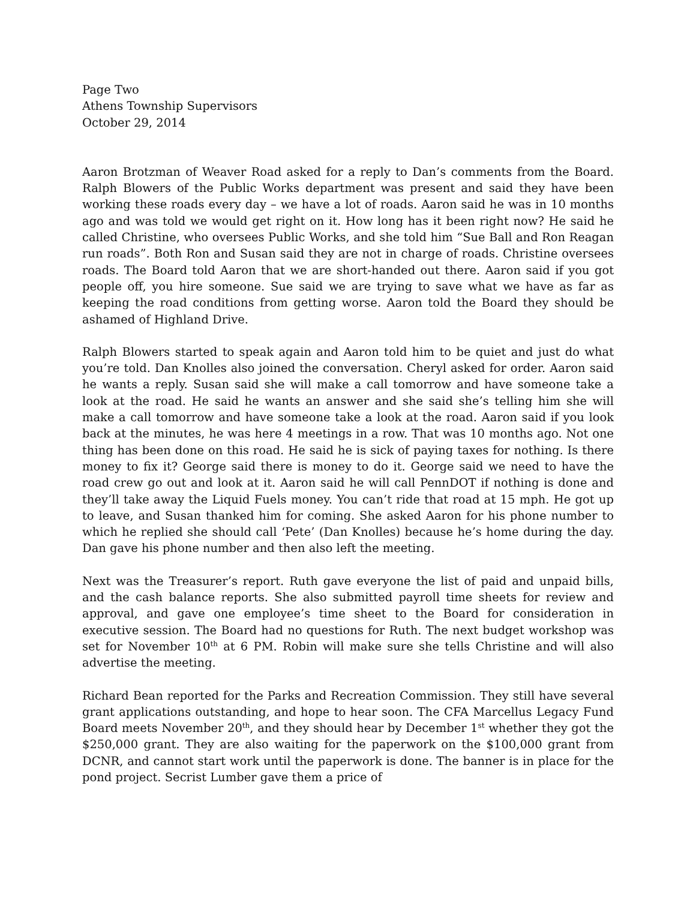Page Two
Athens Township Supervisors
October 29, 2014
Aaron Brotzman of Weaver Road asked for a reply to Dan’s comments from the Board. Ralph Blowers of the Public Works department was present and said they have been working these roads every day – we have a lot of roads. Aaron said he was in 10 months ago and was told we would get right on it. How long has it been right now? He said he called Christine, who oversees Public Works, and she told him “Sue Ball and Ron Reagan run roads”. Both Ron and Susan said they are not in charge of roads. Christine oversees roads. The Board told Aaron that we are short-handed out there. Aaron said if you got people off, you hire someone. Sue said we are trying to save what we have as far as keeping the road conditions from getting worse. Aaron told the Board they should be ashamed of Highland Drive.
Ralph Blowers started to speak again and Aaron told him to be quiet and just do what you’re told. Dan Knolles also joined the conversation. Cheryl asked for order. Aaron said he wants a reply. Susan said she will make a call tomorrow and have someone take a look at the road. He said he wants an answer and she said she’s telling him she will make a call tomorrow and have someone take a look at the road. Aaron said if you look back at the minutes, he was here 4 meetings in a row. That was 10 months ago. Not one thing has been done on this road. He said he is sick of paying taxes for nothing. Is there money to fix it? George said there is money to do it. George said we need to have the road crew go out and look at it. Aaron said he will call PennDOT if nothing is done and they’ll take away the Liquid Fuels money. You can’t ride that road at 15 mph. He got up to leave, and Susan thanked him for coming. She asked Aaron for his phone number to which he replied she should call ‘Pete’ (Dan Knolles) because he’s home during the day. Dan gave his phone number and then also left the meeting.
Next was the Treasurer’s report. Ruth gave everyone the list of paid and unpaid bills, and the cash balance reports. She also submitted payroll time sheets for review and approval, and gave one employee’s time sheet to the Board for consideration in executive session. The Board had no questions for Ruth. The next budget workshop was set for November 10<sup>th</sup> at 6 PM. Robin will make sure she tells Christine and will also advertise the meeting.
Richard Bean reported for the Parks and Recreation Commission. They still have several grant applications outstanding, and hope to hear soon. The CFA Marcellus Legacy Fund Board meets November 20<sup>th</sup>, and they should hear by December 1<sup>st</sup> whether they got the $250,000 grant. They are also waiting for the paperwork on the $100,000 grant from DCNR, and cannot start work until the paperwork is done. The banner is in place for the pond project. Secrist Lumber gave them a price of